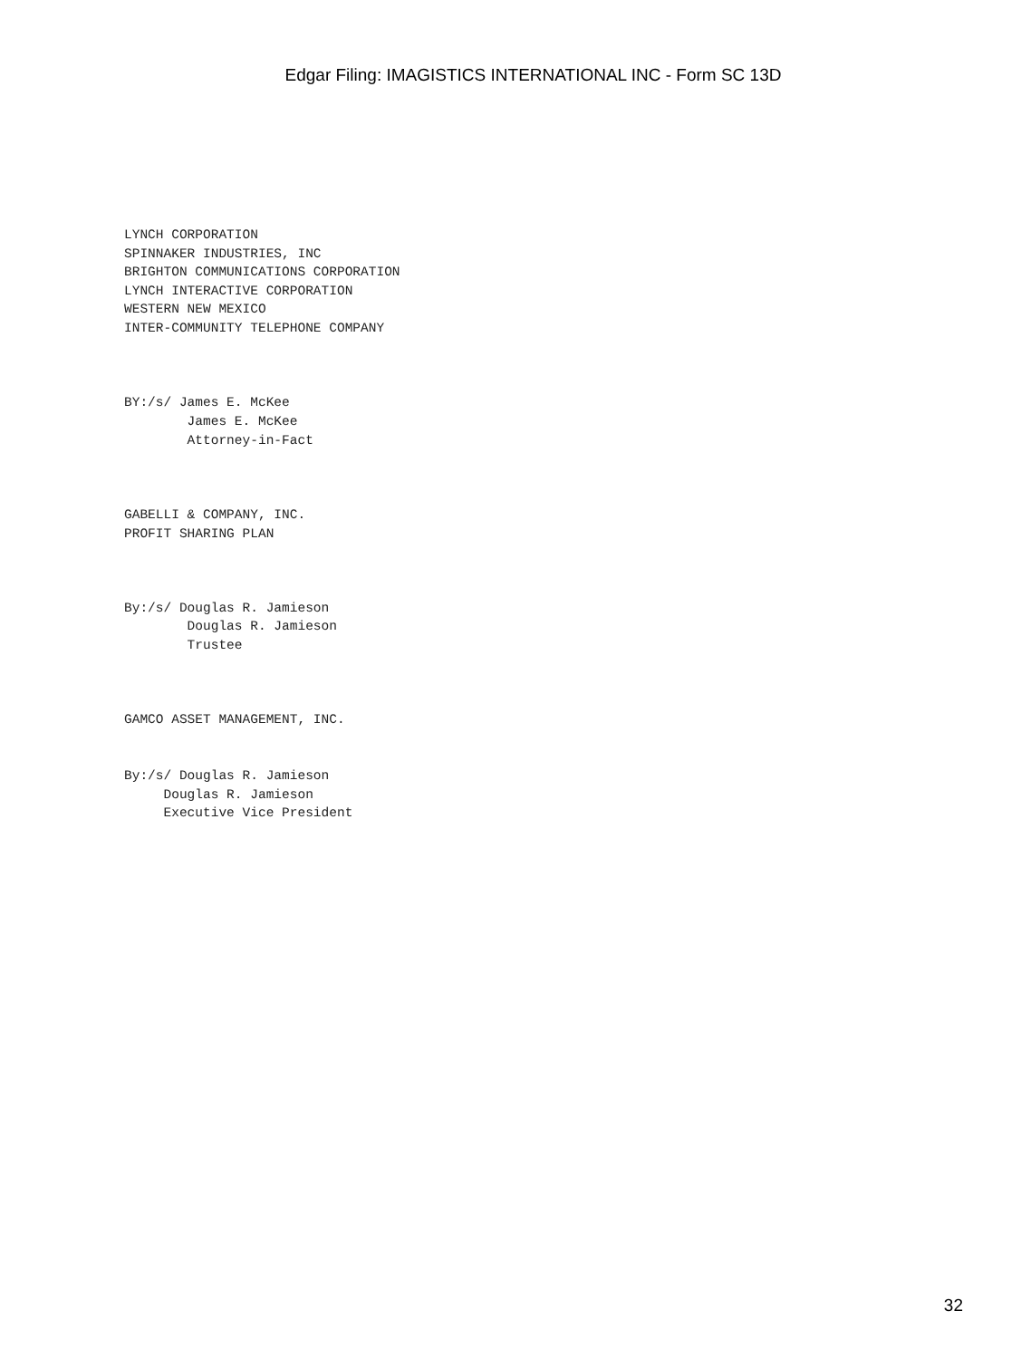Edgar Filing: IMAGISTICS INTERNATIONAL INC - Form SC 13D
LYNCH CORPORATION
SPINNAKER INDUSTRIES, INC
BRIGHTON COMMUNICATIONS CORPORATION
LYNCH INTERACTIVE CORPORATION
WESTERN NEW MEXICO
INTER-COMMUNITY TELEPHONE COMPANY



BY:/s/ James E. McKee
        James E. McKee
        Attorney-in-Fact



GABELLI & COMPANY, INC.
PROFIT SHARING PLAN



By:/s/ Douglas R. Jamieson
        Douglas R. Jamieson
        Trustee



GAMCO ASSET MANAGEMENT, INC.


By:/s/ Douglas R. Jamieson
     Douglas R. Jamieson
     Executive Vice President
32